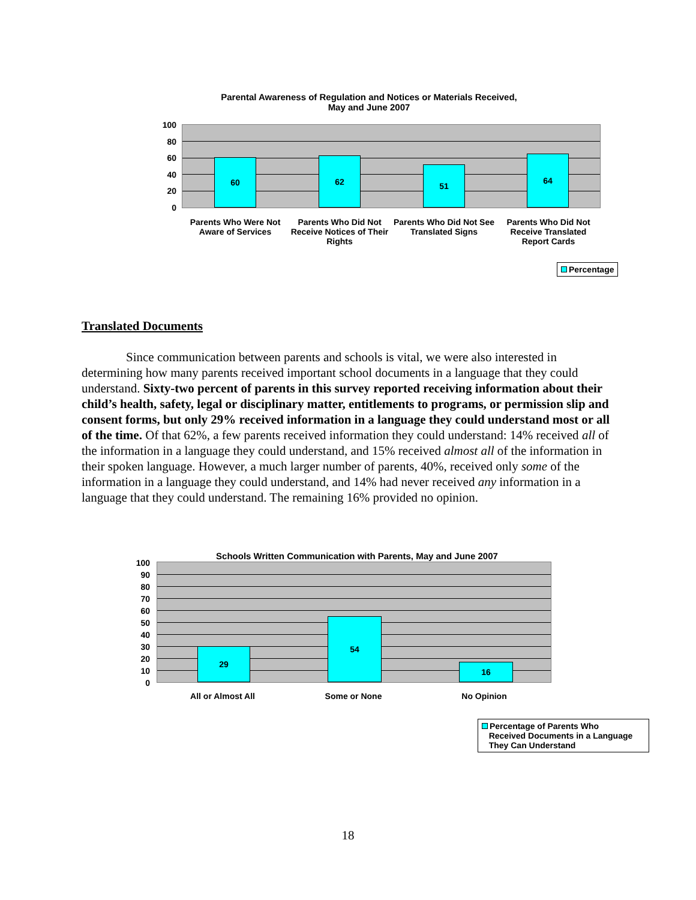Parental Awareness of Regulation and Notices or Materials Received,
May and June 2007
60 62 51 64
100
80
60
40
20
0
Parents Who Were Not Aware of Services
Parents Who Did Not Receive Notices of Their Rights
Parents Who Did Not See Translated Signs
Parents Who Did Not Receive Translated Report Cards
Percentage
Translated Documents
Since communication between parents and schools is vital, we were also interested in determining how many parents received important school documents in a language that they could understand. Sixty-two percent of parents in this survey reported receiving information about their child’s health, safety, legal or disciplinary matter, entitlements to programs, or permission slip and consent forms, but only 29% received information in a language they could understand most or all of the time. Of that 62%, a few parents received information they could understand: 14% received all of the information in a language they could understand, and 15% received almost all of the information in their spoken language. However, a much larger number of parents, 40%, received only some of the information in a language they could understand, and 14% had never received any information in a language that they could understand. The remaining 16% provided no opinion.
Schools Written Communication with Parents, May and June 2007
29 54 16
100
90
80
70
60
50
40
30
20
10
0
All or Almost All Some or None No Opinion
Percentage of Parents Who
Received Documents in a Language
They Can Understand
18